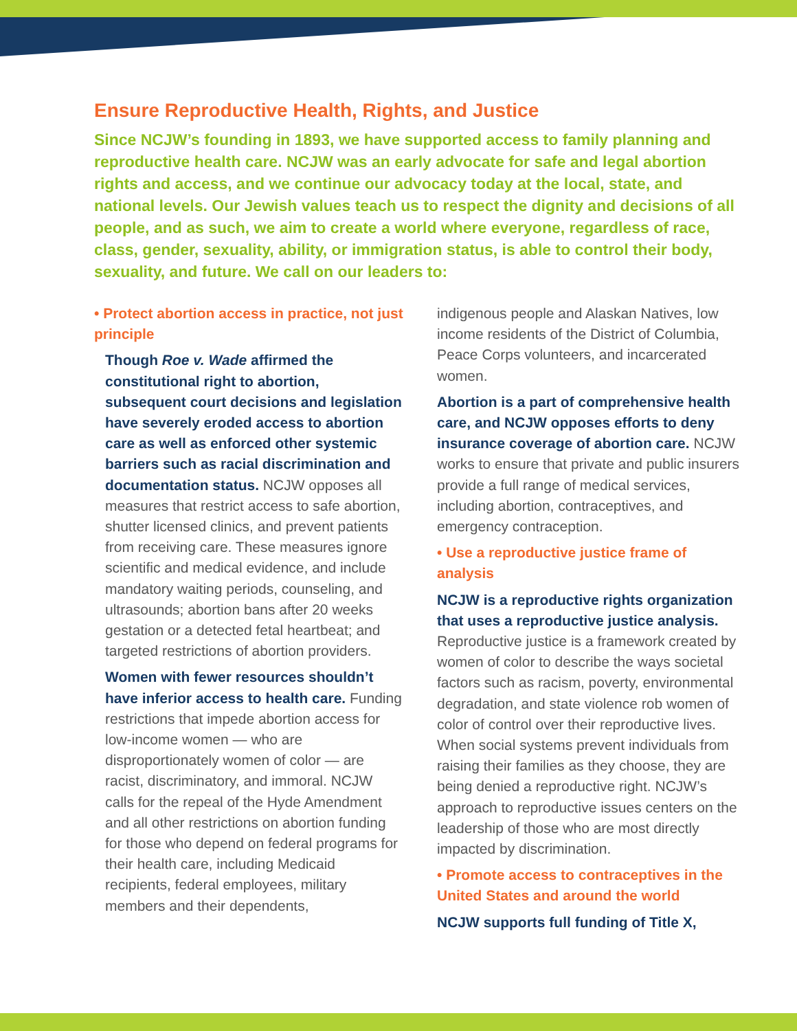Ensure Reproductive Health, Rights, and Justice
Since NCJW’s founding in 1893, we have supported access to family planning and reproductive health care. NCJW was an early advocate for safe and legal abortion rights and access, and we continue our advocacy today at the local, state, and national levels. Our Jewish values teach us to respect the dignity and decisions of all people, and as such, we aim to create a world where everyone, regardless of race, class, gender, sexuality, ability, or immigration status, is able to control their body, sexuality, and future. We call on our leaders to:
• Protect abortion access in practice, not just principle
Though Roe v. Wade affirmed the constitutional right to abortion, subsequent court decisions and legislation have severely eroded access to abortion care as well as enforced other systemic barriers such as racial discrimination and documentation status. NCJW opposes all measures that restrict access to safe abortion, shutter licensed clinics, and prevent patients from receiving care. These measures ignore scientific and medical evidence, and include mandatory waiting periods, counseling, and ultrasounds; abortion bans after 20 weeks gestation or a detected fetal heartbeat; and targeted restrictions of abortion providers.
Women with fewer resources shouldn’t have inferior access to health care. Funding restrictions that impede abortion access for low-income women — who are disproportionately women of color — are racist, discriminatory, and immoral. NCJW calls for the repeal of the Hyde Amendment and all other restrictions on abortion funding for those who depend on federal programs for their health care, including Medicaid recipients, federal employees, military members and their dependents,
indigenous people and Alaskan Natives, low income residents of the District of Columbia, Peace Corps volunteers, and incarcerated women.
Abortion is a part of comprehensive health care, and NCJW opposes efforts to deny insurance coverage of abortion care. NCJW works to ensure that private and public insurers provide a full range of medical services, including abortion, contraceptives, and emergency contraception.
• Use a reproductive justice frame of analysis
NCJW is a reproductive rights organization that uses a reproductive justice analysis. Reproductive justice is a framework created by women of color to describe the ways societal factors such as racism, poverty, environmental degradation, and state violence rob women of color of control over their reproductive lives. When social systems prevent individuals from raising their families as they choose, they are being denied a reproductive right. NCJW’s approach to reproductive issues centers on the leadership of those who are most directly impacted by discrimination.
• Promote access to contraceptives in the United States and around the world
NCJW supports full funding of Title X,